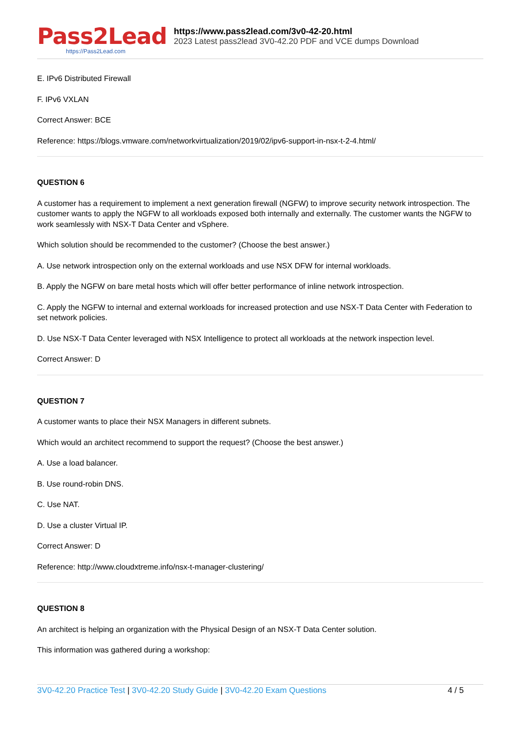Pass2Lead
https://Pass2Lead.com
https://www.pass2lead.com/3v0-42-20.html
2023 Latest pass2lead 3V0-42.20 PDF and VCE dumps Download
E. IPv6 Distributed Firewall
F. IPv6 VXLAN
Correct Answer: BCE
Reference: https://blogs.vmware.com/networkvirtualization/2019/02/ipv6-support-in-nsx-t-2-4.html/
QUESTION 6
A customer has a requirement to implement a next generation firewall (NGFW) to improve security network introspection. The customer wants to apply the NGFW to all workloads exposed both internally and externally. The customer wants the NGFW to work seamlessly with NSX-T Data Center and vSphere.
Which solution should be recommended to the customer? (Choose the best answer.)
A. Use network introspection only on the external workloads and use NSX DFW for internal workloads.
B. Apply the NGFW on bare metal hosts which will offer better performance of inline network introspection.
C. Apply the NGFW to internal and external workloads for increased protection and use NSX-T Data Center with Federation to set network policies.
D. Use NSX-T Data Center leveraged with NSX Intelligence to protect all workloads at the network inspection level.
Correct Answer: D
QUESTION 7
A customer wants to place their NSX Managers in different subnets.
Which would an architect recommend to support the request? (Choose the best answer.)
A. Use a load balancer.
B. Use round-robin DNS.
C. Use NAT.
D. Use a cluster Virtual IP.
Correct Answer: D
Reference: http://www.cloudxtreme.info/nsx-t-manager-clustering/
QUESTION 8
An architect is helping an organization with the Physical Design of an NSX-T Data Center solution.
This information was gathered during a workshop:
3V0-42.20 Practice Test | 3V0-42.20 Study Guide | 3V0-42.20 Exam Questions
4 / 5